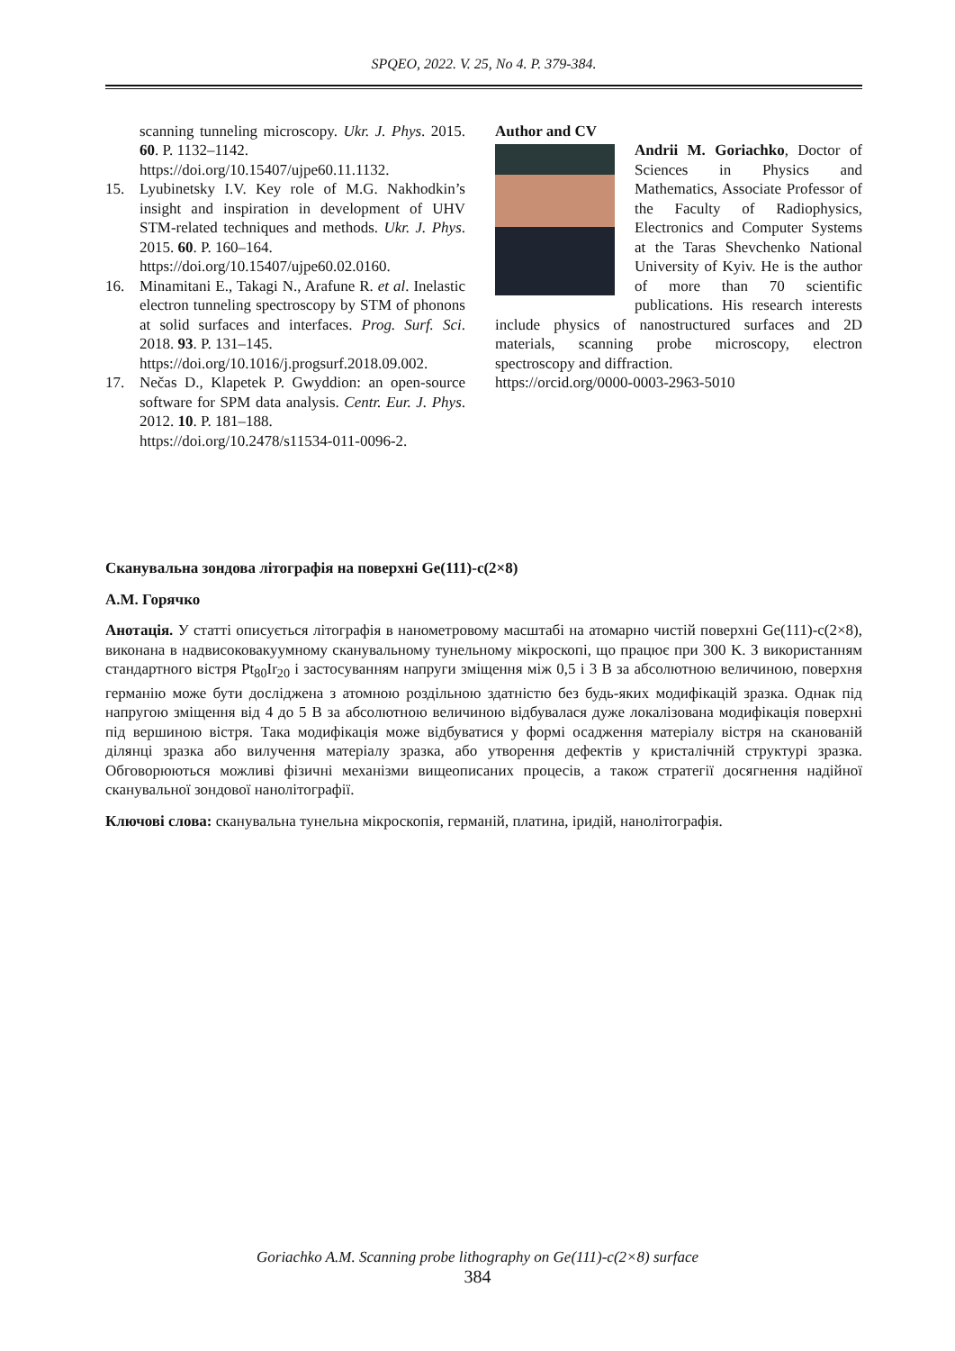SPQEO, 2022. V. 25, No 4. P. 379-384.
scanning tunneling microscopy. Ukr. J. Phys. 2015. 60. P. 1132–1142.
https://doi.org/10.15407/ujpe60.11.1132.
15. Lyubinetsky I.V. Key role of M.G. Nakhodkin’s insight and inspiration in development of UHV STM-related techniques and methods. Ukr. J. Phys. 2015. 60. P. 160–164.
https://doi.org/10.15407/ujpe60.02.0160.
16. Minamitani E., Takagi N., Arafune R. et al. Inelastic electron tunneling spectroscopy by STM of phonons at solid surfaces and interfaces. Prog. Surf. Sci. 2018. 93. P. 131–145.
https://doi.org/10.1016/j.progsurf.2018.09.002.
17. Nečas D., Klapetek P. Gwyddion: an open-source software for SPM data analysis. Centr. Eur. J. Phys. 2012. 10. P. 181–188.
https://doi.org/10.2478/s11534-011-0096-2.
Author and CV
Andrii M. Goriachko, Doctor of Sciences in Physics and Mathematics, Associate Professor of the Faculty of Radiophysics, Electronics and Computer Systems at the Taras Shevchenko National University of Kyiv. He is the author of more than 70 scientific publications. His research interests include physics of nanostructured surfaces and 2D materials, scanning probe microscopy, electron spectroscopy and diffraction.
https://orcid.org/0000-0003-2963-5010
Сканувальна зондова літографія на поверхні Ge(111)-c(2×8)
А.М. Горячко
Анотація. У статті описується літографія в нанометровому масштабі на атомарно чистій поверхні Ge(111)-c(2×8), виконана в надвисоковакуумному сканувальному тунельному мікроскопі, що працює при 300 K. З використанням стандартного вістря Pt<sub>80</sub>Ir<sub>20</sub> і застосуванням напруги зміщення між 0,5 і 3 В за абсолютною величиною, поверхня германію може бути досліджена з атомною роздільною здатністю без будь-яких модифікацій зразка. Однак під напругою зміщення від 4 до 5 В за абсолютною величиною відбувалася дуже локалізована модифікація поверхні під вершиною вістря. Така модифікація може відбуватися у формі осадження матеріалу вістря на сканованій ділянці зразка або вилучення матеріалу зразка, або утворення дефектів у кристалічній структурі зразка. Обговорюються можливі фізичні механізми вищеописаних процесів, а також стратегії досягнення надійної сканувальної зондової нанолітографії.
Ключові слова: сканувальна тунельна мікроскопія, германій, платина, іридій, нанолітографія.
Goriachko A.M. Scanning probe lithography on Ge(111)-c(2×8) surface
384